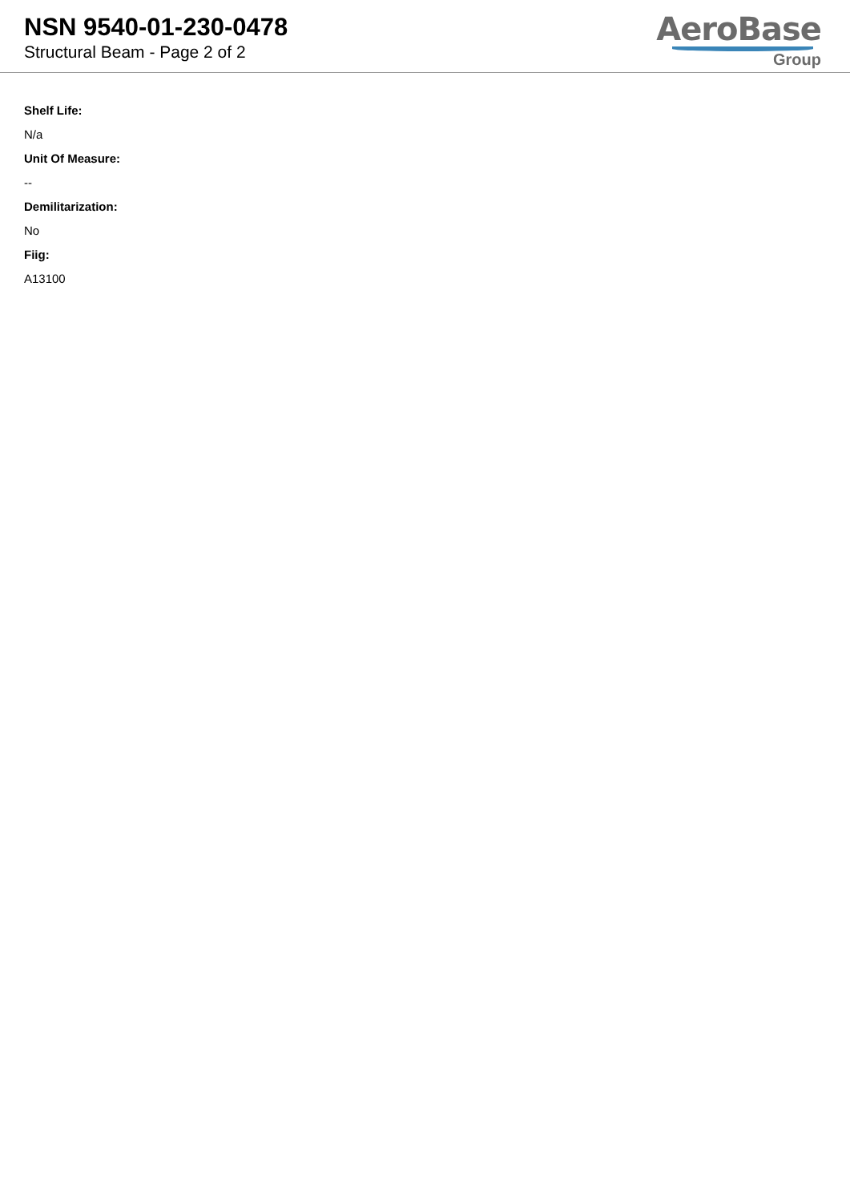NSN 9540-01-230-0478
Structural Beam - Page 2 of 2
AeroBase
Group
Shelf Life:
N/a
Unit Of Measure:
--
Demilitarization:
No
Fiig:
A13100